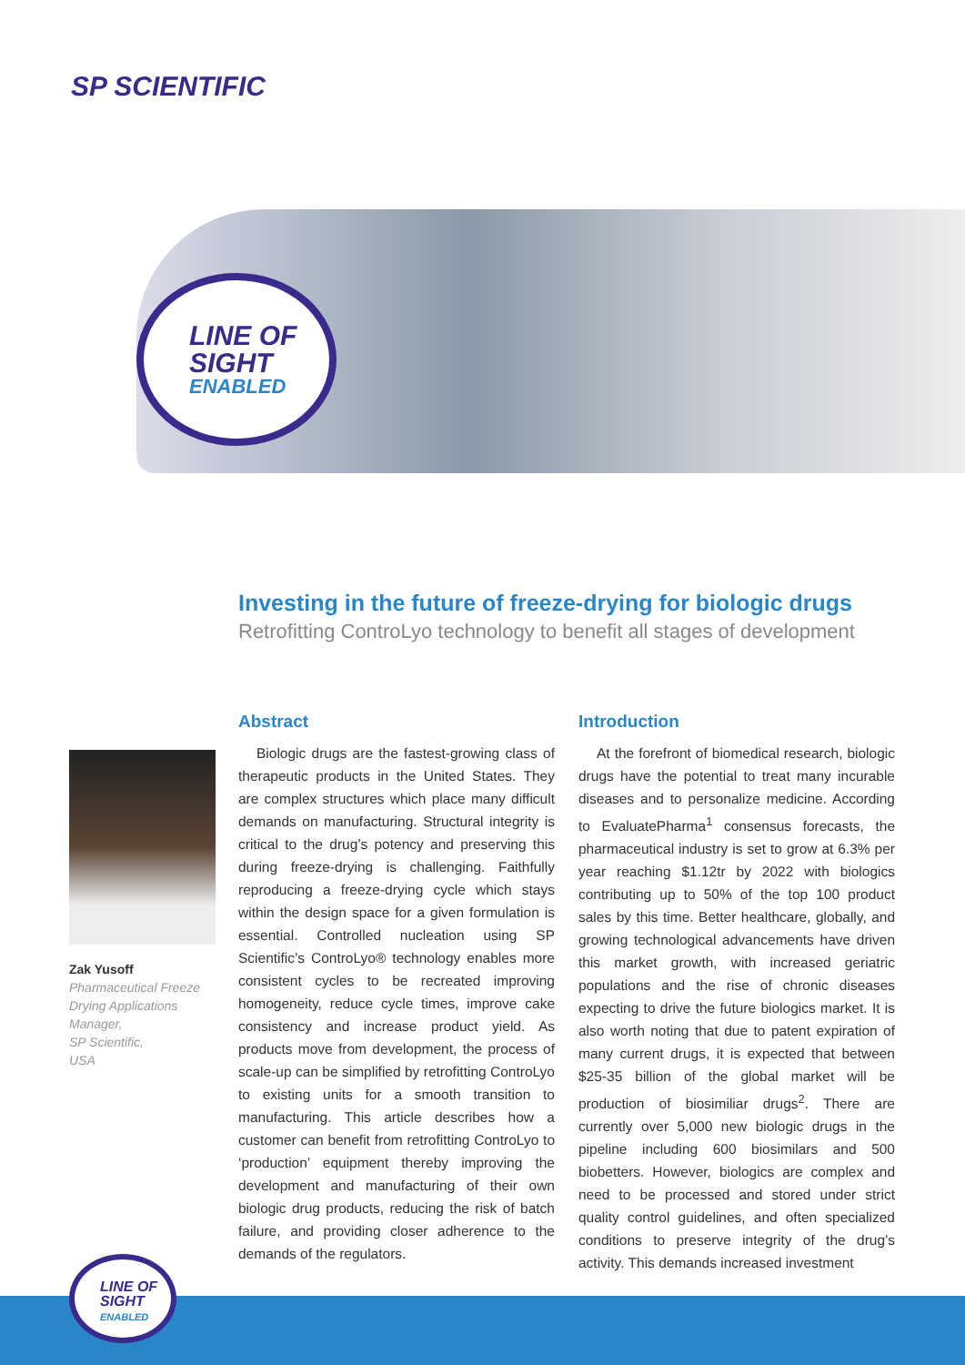SP SCIENTIFIC
LINE OF
SIGHT
ENABLED
Investing in the future of freeze-drying for biologic drugs
Retrofitting ControLyo technology to benefit all stages of development
Zak Yusoff
Pharmaceutical Freeze
Drying Applications
Manager,
SP Scientific,
USA
Abstract
Biologic drugs are the fastest-growing class of therapeutic products in the United States. They are complex structures which place many difficult demands on manufacturing. Structural integrity is critical to the drug’s potency and preserving this during freeze-drying is challenging. Faithfully reproducing a freeze-drying cycle which stays within the design space for a given formulation is essential. Controlled nucleation using SP Scientific’s ControLyo® technology enables more consistent cycles to be recreated improving homogeneity, reduce cycle times, improve cake consistency and increase product yield. As products move from development, the process of scale-up can be simplified by retrofitting ControLyo to existing units for a smooth transition to manufacturing. This article describes how a customer can benefit from retrofitting ControLyo to ‘production’ equipment thereby improving the development and manufacturing of their own biologic drug products, reducing the risk of batch failure, and providing closer adherence to the demands of the regulators.
Introduction
At the forefront of biomedical research, biologic drugs have the potential to treat many incurable diseases and to personalize medicine. According to EvaluatePharma<sup>1</sup> consensus forecasts, the pharmaceutical industry is set to grow at 6.3% per year reaching $1.12tr by 2022 with biologics contributing up to 50% of the top 100 product sales by this time. Better healthcare, globally, and growing technological advancements have driven this market growth, with increased geriatric populations and the rise of chronic diseases expecting to drive the future biologics market. It is also worth noting that due to patent expiration of many current drugs, it is expected that between $25-35 billion of the global market will be production of biosimiliar drugs<sup>2</sup>. There are currently over 5,000 new biologic drugs in the pipeline including 600 biosimilars and 500 biobetters. However, biologics are complex and need to be processed and stored under strict quality control guidelines, and often specialized conditions to preserve integrity of the drug’s activity. This demands increased investment
LINE OF
SIGHT
ENABLED